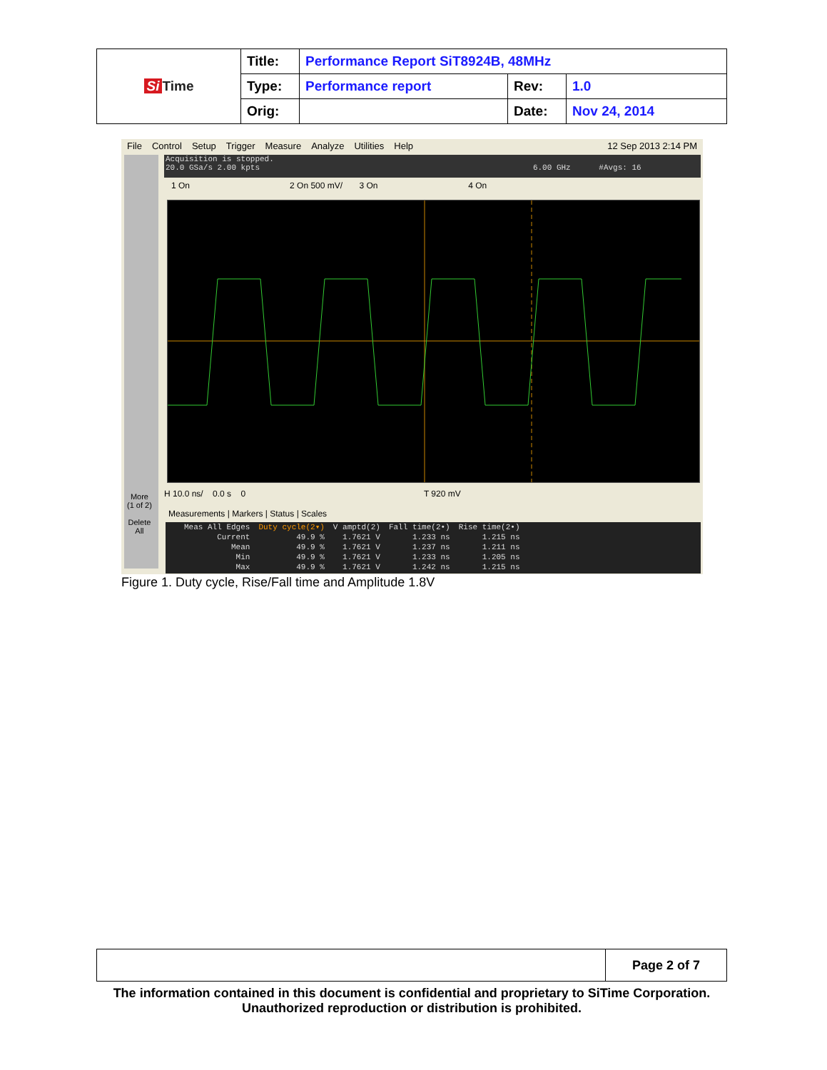| Si Time | Title: | Performance Report SiT8924B, 48MHz | | |
| | Type: | Performance report | Rev: | 1.0 |
| | Orig: | | Date: | Nov 24, 2014 |
File Control Setup Trigger Measure Analyze Utilities Help 12 Sep 2013 2:14 PM
Acquisition is stopped.
20.0 GSa/s 2.00 kpts 6.00 GHz #Avgs: 16
1 On 2 On 500 mV/ 3 On 4 On
H 10.0 ns/ 0.0 s 0 T 920 mV
More
(1 of 2)
Delete
All
Measurements | Markers | Status | Scales
| Meas All Edges | Duty cycle(2▾) | V amptd(2) | Fall time(2•) | Rise time(2•) |
| Current | 49.9 % | 1.7621 V | 1.233 ns | 1.215 ns |
| Mean | 49.9 % | 1.7621 V | 1.237 ns | 1.211 ns |
| Min | 49.9 % | 1.7621 V | 1.233 ns | 1.205 ns |
| Max | 49.9 % | 1.7621 V | 1.242 ns | 1.215 ns |
Figure 1. Duty cycle, Rise/Fall time and Amplitude 1.8V
| | Page 2 of 7 |
The information contained in this document is confidential and proprietary to SiTime Corporation. Unauthorized reproduction or distribution is prohibited.